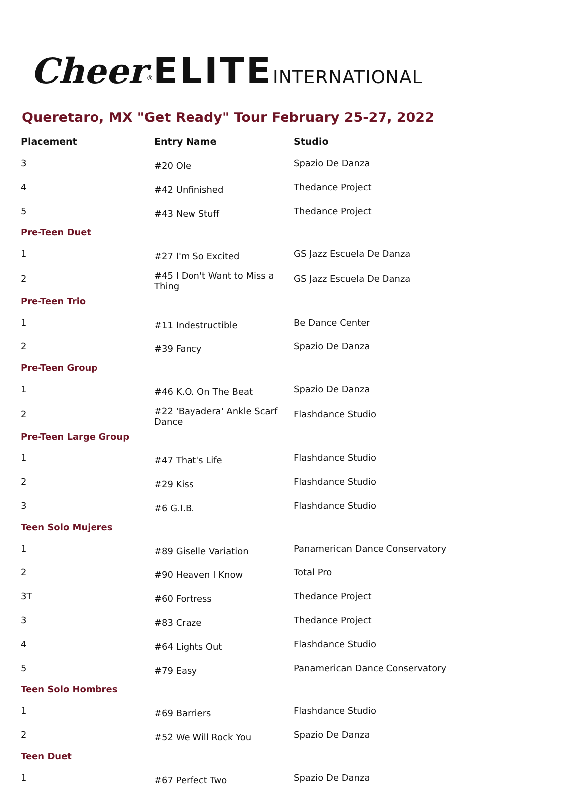Cheer<sup>®</sup>ELITE INTERNATIONAL
Queretaro, MX "Get Ready" Tour February 25-27, 2022
| Placement | Entry Name | Studio |
| --- | --- | --- |
| 3 | #20 Ole | Spazio De Danza |
| 4 | #42 Unfinished | Thedance Project |
| 5 | #43 New Stuff | Thedance Project |
| Pre-Teen Duet | | |
| 1 | #27 I'm So Excited | GS Jazz Escuela De Danza |
| 2 | #45 I Don't Want to Miss a Thing | GS Jazz Escuela De Danza |
| Pre-Teen Trio | | |
| 1 | #11 Indestructible | Be Dance Center |
| 2 | #39 Fancy | Spazio De Danza |
| Pre-Teen Group | | |
| 1 | #46 K.O. On The Beat | Spazio De Danza |
| 2 | #22 'Bayadera' Ankle Scarf Dance | Flashdance Studio |
| Pre-Teen Large Group | | |
| 1 | #47 That's Life | Flashdance Studio |
| 2 | #29 Kiss | Flashdance Studio |
| 3 | #6 G.I.B. | Flashdance Studio |
| Teen Solo Mujeres | | |
| 1 | #89 Giselle Variation | Panamerican Dance Conservatory |
| 2 | #90 Heaven I Know | Total Pro |
| 3T | #60 Fortress | Thedance Project |
| 3 | #83 Craze | Thedance Project |
| 4 | #64 Lights Out | Flashdance Studio |
| 5 | #79 Easy | Panamerican Dance Conservatory |
| Teen Solo Hombres | | |
| 1 | #69 Barriers | Flashdance Studio |
| 2 | #52 We Will Rock You | Spazio De Danza |
| Teen Duet | | |
| 1 | #67 Perfect Two | Spazio De Danza |